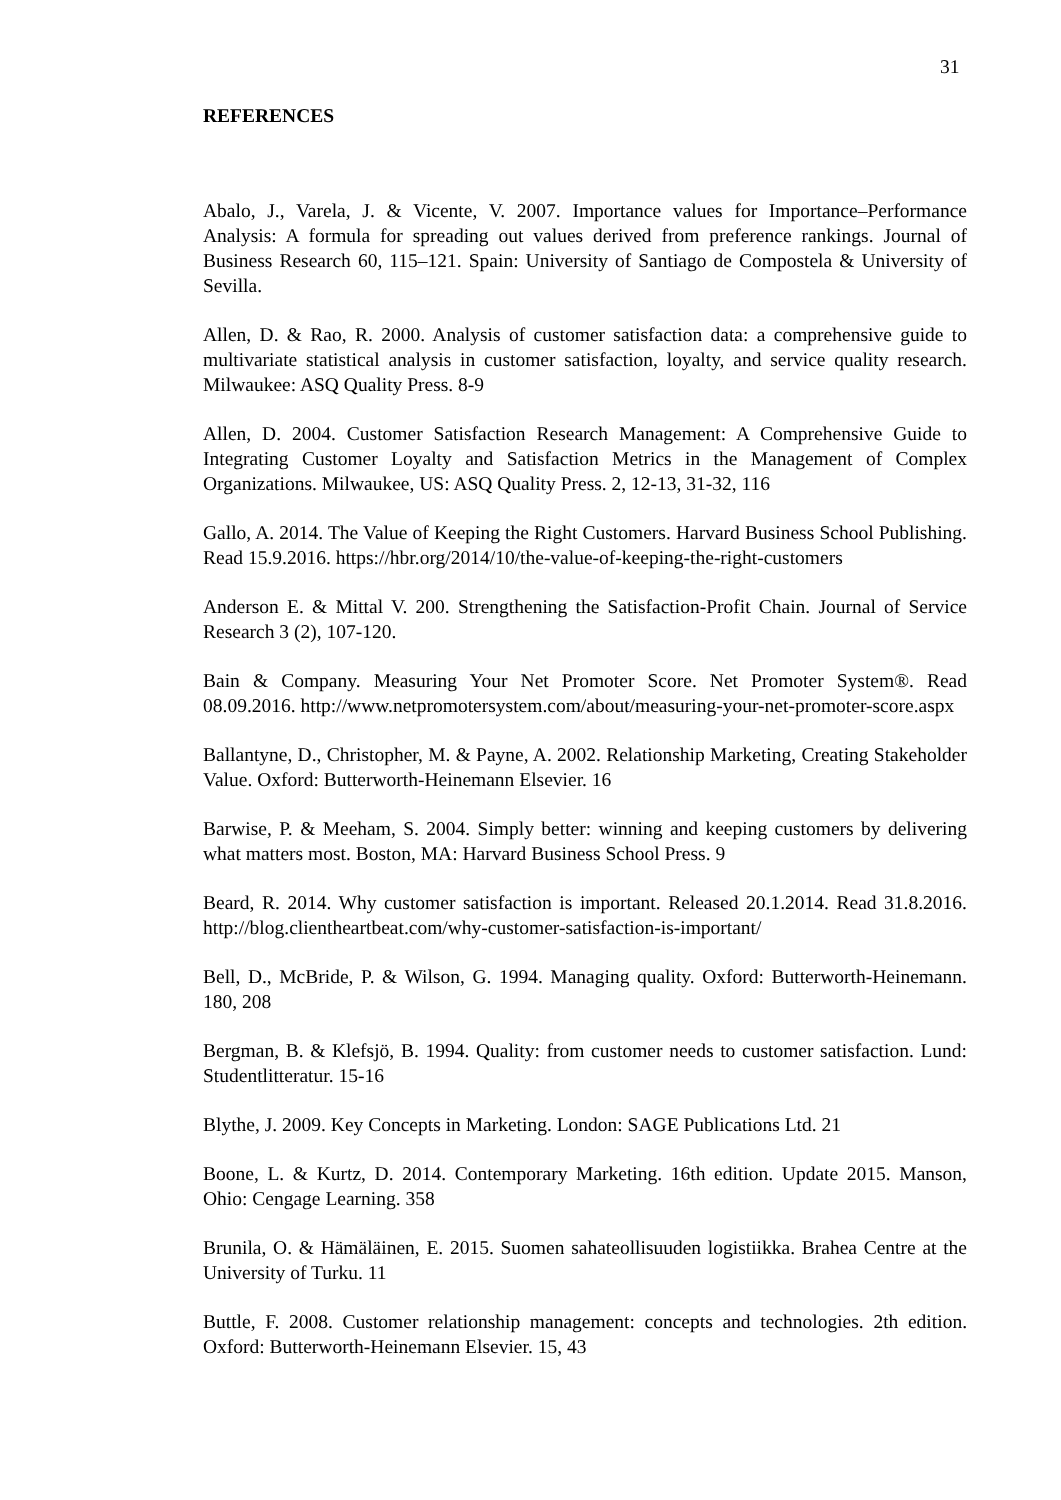31
REFERENCES
Abalo, J., Varela, J. & Vicente, V. 2007. Importance values for Importance–Performance Analysis: A formula for spreading out values derived from preference rankings. Journal of Business Research 60, 115–121. Spain: University of Santiago de Compostela & University of Sevilla.
Allen, D. & Rao, R. 2000. Analysis of customer satisfaction data: a comprehensive guide to multivariate statistical analysis in customer satisfaction, loyalty, and service quality research. Milwaukee: ASQ Quality Press. 8-9
Allen, D. 2004. Customer Satisfaction Research Management: A Comprehensive Guide to Integrating Customer Loyalty and Satisfaction Metrics in the Management of Complex Organizations. Milwaukee, US: ASQ Quality Press. 2, 12-13, 31-32, 116
Gallo, A. 2014. The Value of Keeping the Right Customers. Harvard Business School Publishing. Read 15.9.2016. https://hbr.org/2014/10/the-value-of-keeping-the-right-customers
Anderson E. & Mittal V. 200. Strengthening the Satisfaction-Profit Chain. Journal of Service Research 3 (2), 107-120.
Bain & Company. Measuring Your Net Promoter Score. Net Promoter System®. Read 08.09.2016. http://www.netpromotersystem.com/about/measuring-your-net-promoter-score.aspx
Ballantyne, D., Christopher, M. & Payne, A. 2002. Relationship Marketing, Creating Stakeholder Value. Oxford: Butterworth-Heinemann Elsevier. 16
Barwise, P. & Meeham, S. 2004. Simply better: winning and keeping customers by delivering what matters most. Boston, MA: Harvard Business School Press. 9
Beard, R. 2014. Why customer satisfaction is important. Released 20.1.2014. Read 31.8.2016. http://blog.clientheartbeat.com/why-customer-satisfaction-is-important/
Bell, D., McBride, P. & Wilson, G. 1994. Managing quality. Oxford: Butterworth-Heinemann. 180, 208
Bergman, B. & Klefsjö, B. 1994. Quality: from customer needs to customer satisfaction. Lund: Studentlitteratur. 15-16
Blythe, J. 2009. Key Concepts in Marketing. London: SAGE Publications Ltd. 21
Boone, L. & Kurtz, D. 2014. Contemporary Marketing. 16th edition. Update 2015. Manson, Ohio: Cengage Learning. 358
Brunila, O. & Hämäläinen, E. 2015. Suomen sahateollisuuden logistiikka. Brahea Centre at the University of Turku. 11
Buttle, F. 2008. Customer relationship management: concepts and technologies. 2th edition. Oxford: Butterworth-Heinemann Elsevier. 15, 43